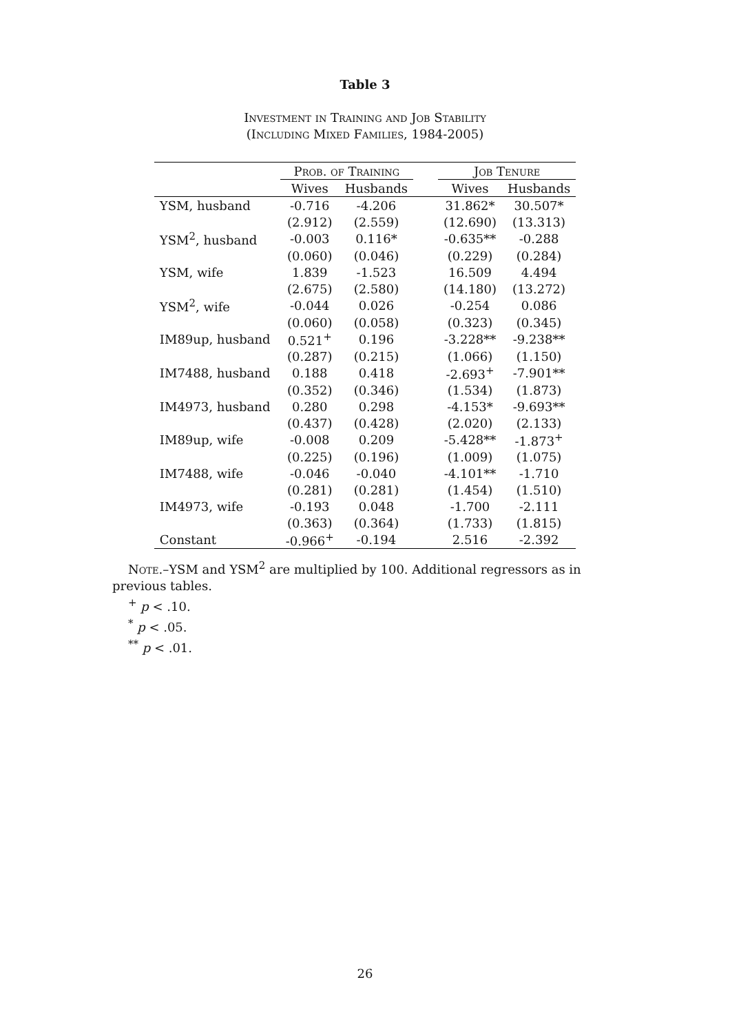Table 3
Investment in Training and Job Stability
(Including Mixed Families, 1984-2005)
| | Prob. of Training | | | Job Tenure | |
| --- | --- | --- | --- | --- | --- |
| | Wives | Husbands | | Wives | Husbands |
| YSM, husband | -0.716 | -4.206 | | 31.862* | 30.507* |
| | (2.912) | (2.559) | | (12.690) | (13.313) |
| YSM<sup>2</sup>, husband | -0.003 | 0.116* | | -0.635** | -0.288 |
| | (0.060) | (0.046) | | (0.229) | (0.284) |
| YSM, wife | 1.839 | -1.523 | | 16.509 | 4.494 |
| | (2.675) | (2.580) | | (14.180) | (13.272) |
| YSM<sup>2</sup>, wife | -0.044 | 0.026 | | -0.254 | 0.086 |
| | (0.060) | (0.058) | | (0.323) | (0.345) |
| IM89up, husband | 0.521<sup>+</sup> | 0.196 | | -3.228** | -9.238** |
| | (0.287) | (0.215) | | (1.066) | (1.150) |
| IM7488, husband | 0.188 | 0.418 | | -2.693<sup>+</sup> | -7.901** |
| | (0.352) | (0.346) | | (1.534) | (1.873) |
| IM4973, husband | 0.280 | 0.298 | | -4.153* | -9.693** |
| | (0.437) | (0.428) | | (2.020) | (2.133) |
| IM89up, wife | -0.008 | 0.209 | | -5.428** | -1.873<sup>+</sup> |
| | (0.225) | (0.196) | | (1.009) | (1.075) |
| IM7488, wife | -0.046 | -0.040 | | -4.101** | -1.710 |
| | (0.281) | (0.281) | | (1.454) | (1.510) |
| IM4973, wife | -0.193 | 0.048 | | -1.700 | -2.111 |
| | (0.363) | (0.364) | | (1.733) | (1.815) |
| Constant | -0.966<sup>+</sup> | -0.194 | | 2.516 | -2.392 |
Note.–YSM and YSM<sup>2</sup> are multiplied by 100. Additional regressors as in previous tables.
<sup>+</sup> p < .10.
<sup>*</sup> p < .05.
<sup>**</sup> p < .01.
26